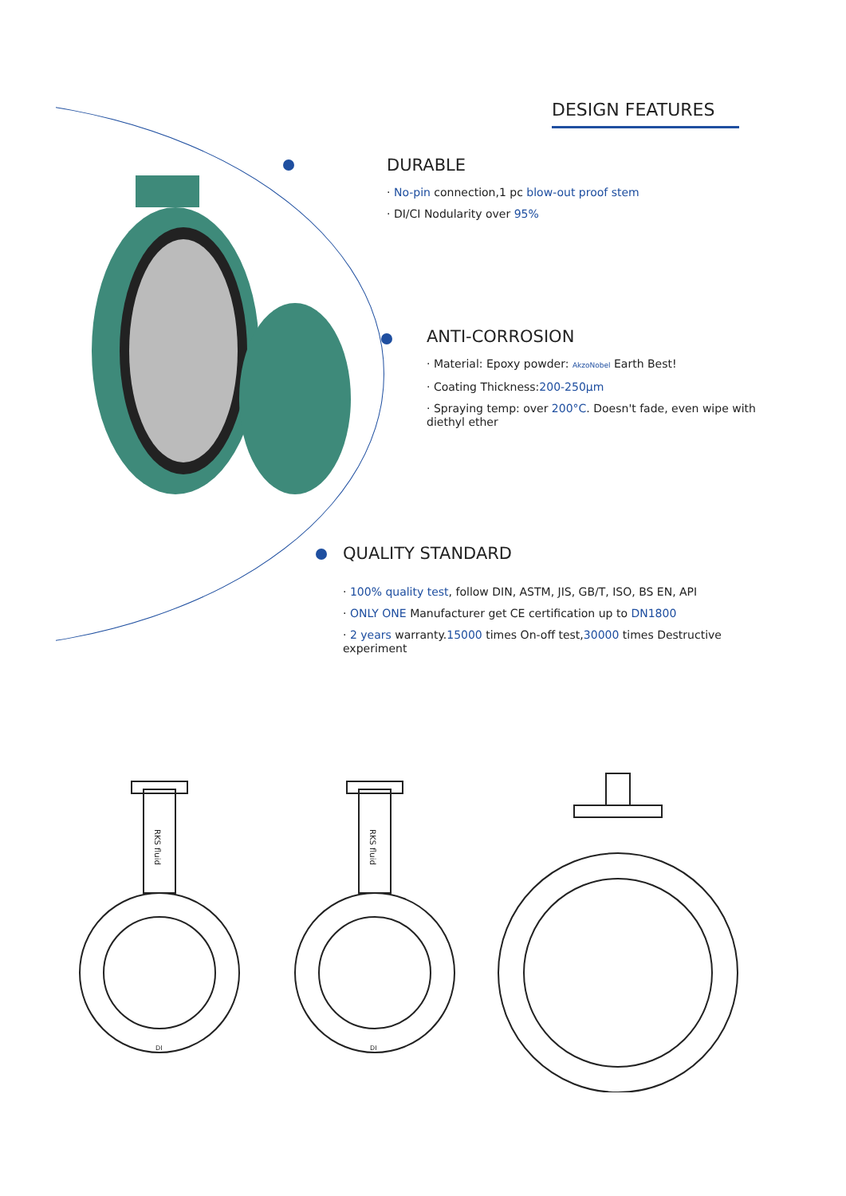DESIGN FEATURES
DURABLE
· No-pin connection,1 pc blow-out proof stem
· DI/CI Nodularity over 95%
ANTI-CORROSION
· Material: Epoxy powder: AkzoNobel Earth Best!
· Coating Thickness:200-250μm
· Spraying temp: over 200°C. Doesn't fade, even wipe with diethyl ether
QUALITY STANDARD
· 100% quality test, follow DIN, ASTM, JIS, GB/T, ISO, BS EN, API
· ONLY ONE Manufacturer get CE certification up to DN1800
· 2 years warranty.15000 times On-off test,30000 times Destructive experiment
RKS fluid
RKS fluid
DI DI